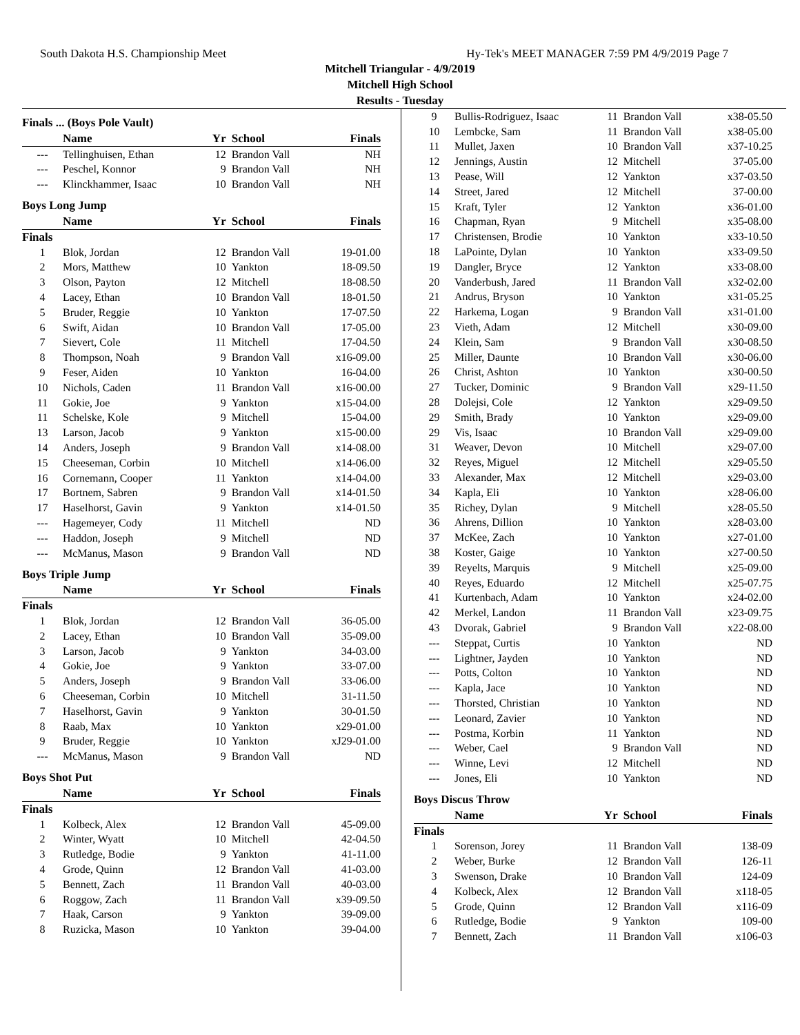South Dakota H.S. Championship Meet Hy-Tek's MEET MANAGER 7:59 PM 4/9/2019 Page 7
Mitchell Triangular - 4/9/2019
Mitchell High School
Results - Tuesday
| Finals ... (Boys Pole Vault) | | | | |
| | Name | Yr | School | Finals |
| --- | Tellinghuisen, Ethan | 12 | Brandon Vall | NH |
| --- | Peschel, Konnor | 9 | Brandon Vall | NH |
| --- | Klinckhammer, Isaac | 10 | Brandon Vall | NH |
| Boys Long Jump | | | | |
| | Name | Yr | School | Finals |
| Finals | | | | |
| 1 | Blok, Jordan | 12 | Brandon Vall | 19-01.00 |
| 2 | Mors, Matthew | 10 | Yankton | 18-09.50 |
| 3 | Olson, Payton | 12 | Mitchell | 18-08.50 |
| 4 | Lacey, Ethan | 10 | Brandon Vall | 18-01.50 |
| 5 | Bruder, Reggie | 10 | Yankton | 17-07.50 |
| 6 | Swift, Aidan | 10 | Brandon Vall | 17-05.00 |
| 7 | Sievert, Cole | 11 | Mitchell | 17-04.50 |
| 8 | Thompson, Noah | 9 | Brandon Vall | x16-09.00 |
| 9 | Feser, Aiden | 10 | Yankton | 16-04.00 |
| 10 | Nichols, Caden | 11 | Brandon Vall | x16-00.00 |
| 11 | Gokie, Joe | 9 | Yankton | x15-04.00 |
| 11 | Schelske, Kole | 9 | Mitchell | 15-04.00 |
| 13 | Larson, Jacob | 9 | Yankton | x15-00.00 |
| 14 | Anders, Joseph | 9 | Brandon Vall | x14-08.00 |
| 15 | Cheeseman, Corbin | 10 | Mitchell | x14-06.00 |
| 16 | Cornemann, Cooper | 11 | Yankton | x14-04.00 |
| 17 | Bortnem, Sabren | 9 | Brandon Vall | x14-01.50 |
| 17 | Haselhorst, Gavin | 9 | Yankton | x14-01.50 |
| --- | Hagemeyer, Cody | 11 | Mitchell | ND |
| --- | Haddon, Joseph | 9 | Mitchell | ND |
| --- | McManus, Mason | 9 | Brandon Vall | ND |
| Boys Triple Jump | | | | |
| | Name | Yr | School | Finals |
| Finals | | | | |
| 1 | Blok, Jordan | 12 | Brandon Vall | 36-05.00 |
| 2 | Lacey, Ethan | 10 | Brandon Vall | 35-09.00 |
| 3 | Larson, Jacob | 9 | Yankton | 34-03.00 |
| 4 | Gokie, Joe | 9 | Yankton | 33-07.00 |
| 5 | Anders, Joseph | 9 | Brandon Vall | 33-06.00 |
| 6 | Cheeseman, Corbin | 10 | Mitchell | 31-11.50 |
| 7 | Haselhorst, Gavin | 9 | Yankton | 30-01.50 |
| 8 | Raab, Max | 10 | Yankton | x29-01.00 |
| 9 | Bruder, Reggie | 10 | Yankton | xJ29-01.00 |
| --- | McManus, Mason | 9 | Brandon Vall | ND |
| Boys Shot Put | | | | |
| | Name | Yr | School | Finals |
| Finals | | | | |
| 1 | Kolbeck, Alex | 12 | Brandon Vall | 45-09.00 |
| 2 | Winter, Wyatt | 10 | Mitchell | 42-04.50 |
| 3 | Rutledge, Bodie | 9 | Yankton | 41-11.00 |
| 4 | Grode, Quinn | 12 | Brandon Vall | 41-03.00 |
| 5 | Bennett, Zach | 11 | Brandon Vall | 40-03.00 |
| 6 | Roggow, Zach | 11 | Brandon Vall | x39-09.50 |
| 7 | Haak, Carson | 9 | Yankton | 39-09.00 |
| 8 | Ruzicka, Mason | 10 | Yankton | 39-04.00 |
| 9 | Bullis-Rodriguez, Isaac | 11 | Brandon Vall | x38-05.50 |
| 10 | Lembcke, Sam | 11 | Brandon Vall | x38-05.00 |
| 11 | Mullet, Jaxen | 10 | Brandon Vall | x37-10.25 |
| 12 | Jennings, Austin | 12 | Mitchell | 37-05.00 |
| 13 | Pease, Will | 12 | Yankton | x37-03.50 |
| 14 | Street, Jared | 12 | Mitchell | 37-00.00 |
| 15 | Kraft, Tyler | 12 | Yankton | x36-01.00 |
| 16 | Chapman, Ryan | 9 | Mitchell | x35-08.00 |
| 17 | Christensen, Brodie | 10 | Yankton | x33-10.50 |
| 18 | LaPointe, Dylan | 10 | Yankton | x33-09.50 |
| 19 | Dangler, Bryce | 12 | Yankton | x33-08.00 |
| 20 | Vanderbush, Jared | 11 | Brandon Vall | x32-02.00 |
| 21 | Andrus, Bryson | 10 | Yankton | x31-05.25 |
| 22 | Harkema, Logan | 9 | Brandon Vall | x31-01.00 |
| 23 | Vieth, Adam | 12 | Mitchell | x30-09.00 |
| 24 | Klein, Sam | 9 | Brandon Vall | x30-08.50 |
| 25 | Miller, Daunte | 10 | Brandon Vall | x30-06.00 |
| 26 | Christ, Ashton | 10 | Yankton | x30-00.50 |
| 27 | Tucker, Dominic | 9 | Brandon Vall | x29-11.50 |
| 28 | Dolejsi, Cole | 12 | Yankton | x29-09.50 |
| 29 | Smith, Brady | 10 | Yankton | x29-09.00 |
| 29 | Vis, Isaac | 10 | Brandon Vall | x29-09.00 |
| 31 | Weaver, Devon | 10 | Mitchell | x29-07.00 |
| 32 | Reyes, Miguel | 12 | Mitchell | x29-05.50 |
| 33 | Alexander, Max | 12 | Mitchell | x29-03.00 |
| 34 | Kapla, Eli | 10 | Yankton | x28-06.00 |
| 35 | Richey, Dylan | 9 | Mitchell | x28-05.50 |
| 36 | Ahrens, Dillion | 10 | Yankton | x28-03.00 |
| 37 | McKee, Zach | 10 | Yankton | x27-01.00 |
| 38 | Koster, Gaige | 10 | Yankton | x27-00.50 |
| 39 | Reyelts, Marquis | 9 | Mitchell | x25-09.00 |
| 40 | Reyes, Eduardo | 12 | Mitchell | x25-07.75 |
| 41 | Kurtenbach, Adam | 10 | Yankton | x24-02.00 |
| 42 | Merkel, Landon | 11 | Brandon Vall | x23-09.75 |
| 43 | Dvorak, Gabriel | 9 | Brandon Vall | x22-08.00 |
| --- | Steppat, Curtis | 10 | Yankton | ND |
| --- | Lightner, Jayden | 10 | Yankton | ND |
| --- | Potts, Colton | 10 | Yankton | ND |
| --- | Kapla, Jace | 10 | Yankton | ND |
| --- | Thorsted, Christian | 10 | Yankton | ND |
| --- | Leonard, Zavier | 10 | Yankton | ND |
| --- | Postma, Korbin | 11 | Yankton | ND |
| --- | Weber, Cael | 9 | Brandon Vall | ND |
| --- | Winne, Levi | 12 | Mitchell | ND |
| --- | Jones, Eli | 10 | Yankton | ND |
| Boys Discus Throw | | | | |
| | Name | Yr | School | Finals |
| Finals | | | | |
| 1 | Sorenson, Jorey | 11 | Brandon Vall | 138-09 |
| 2 | Weber, Burke | 12 | Brandon Vall | 126-11 |
| 3 | Swenson, Drake | 10 | Brandon Vall | 124-09 |
| 4 | Kolbeck, Alex | 12 | Brandon Vall | x118-05 |
| 5 | Grode, Quinn | 12 | Brandon Vall | x116-09 |
| 6 | Rutledge, Bodie | 9 | Yankton | 109-00 |
| 7 | Bennett, Zach | 11 | Brandon Vall | x106-03 |